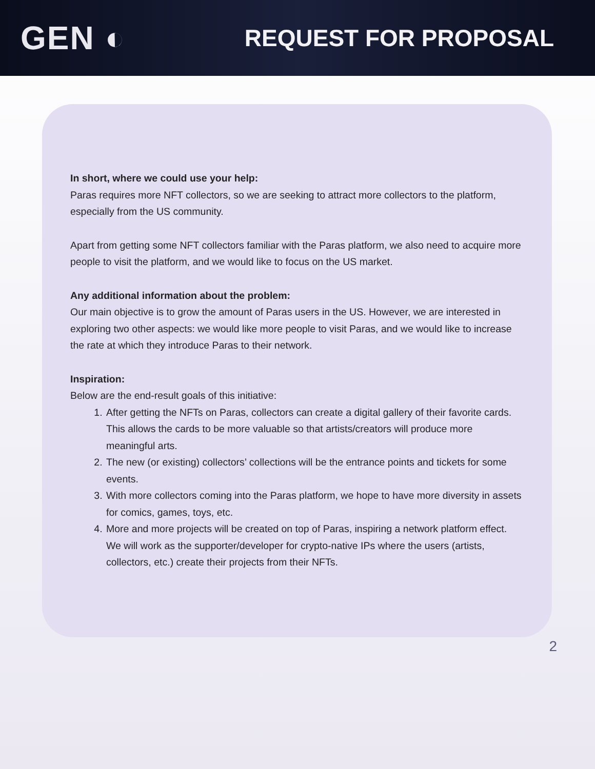GEN ◐
REQUEST FOR PROPOSAL
In short, where we could use your help:
Paras requires more NFT collectors, so we are seeking to attract more collectors to the platform, especially from the US community.
Apart from getting some NFT collectors familiar with the Paras platform, we also need to acquire more people to visit the platform, and we would like to focus on the US market.
Any additional information about the problem:
Our main objective is to grow the amount of Paras users in the US. However, we are interested in exploring two other aspects: we would like more people to visit Paras, and we would like to increase the rate at which they introduce Paras to their network.
Inspiration:
Below are the end-result goals of this initiative:
1. After getting the NFTs on Paras, collectors can create a digital gallery of their favorite cards. This allows the cards to be more valuable so that artists/creators will produce more meaningful arts.
2. The new (or existing) collectors’ collections will be the entrance points and tickets for some events.
3. With more collectors coming into the Paras platform, we hope to have more diversity in assets for comics, games, toys, etc.
4. More and more projects will be created on top of Paras, inspiring a network platform effect. We will work as the supporter/developer for crypto-native IPs where the users (artists, collectors, etc.) create their projects from their NFTs.
2